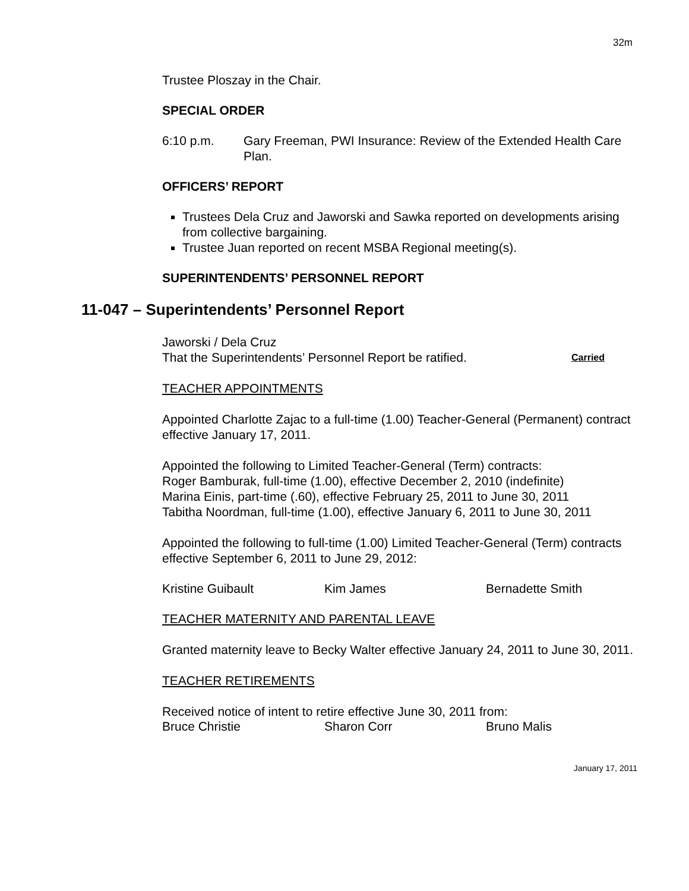32m
Trustee Ploszay in the Chair.
SPECIAL ORDER
6:10 p.m. Gary Freeman, PWI Insurance: Review of the Extended Health Care Plan.
OFFICERS’ REPORT
Trustees Dela Cruz and Jaworski and Sawka reported on developments arising from collective bargaining.
Trustee Juan reported on recent MSBA Regional meeting(s).
SUPERINTENDENTS’ PERSONNEL REPORT
11-047 – Superintendents’ Personnel Report
Jaworski / Dela Cruz
That the Superintendents’ Personnel Report be ratified. Carried
TEACHER APPOINTMENTS
Appointed Charlotte Zajac to a full-time (1.00) Teacher-General (Permanent) contract effective January 17, 2011.
Appointed the following to Limited Teacher-General (Term) contracts:
Roger Bamburak, full-time (1.00), effective December 2, 2010 (indefinite)
Marina Einis, part-time (.60), effective February 25, 2011 to June 30, 2011
Tabitha Noordman, full-time (1.00), effective January 6, 2011 to June 30, 2011
Appointed the following to full-time (1.00) Limited Teacher-General (Term) contracts effective September 6, 2011 to June 29, 2012:
Kristine Guibault Kim James Bernadette Smith
TEACHER MATERNITY AND PARENTAL LEAVE
Granted maternity leave to Becky Walter effective January 24, 2011 to June 30, 2011.
TEACHER RETIREMENTS
Received notice of intent to retire effective June 30, 2011 from:
Bruce Christie Sharon Corr Bruno Malis
January 17, 2011